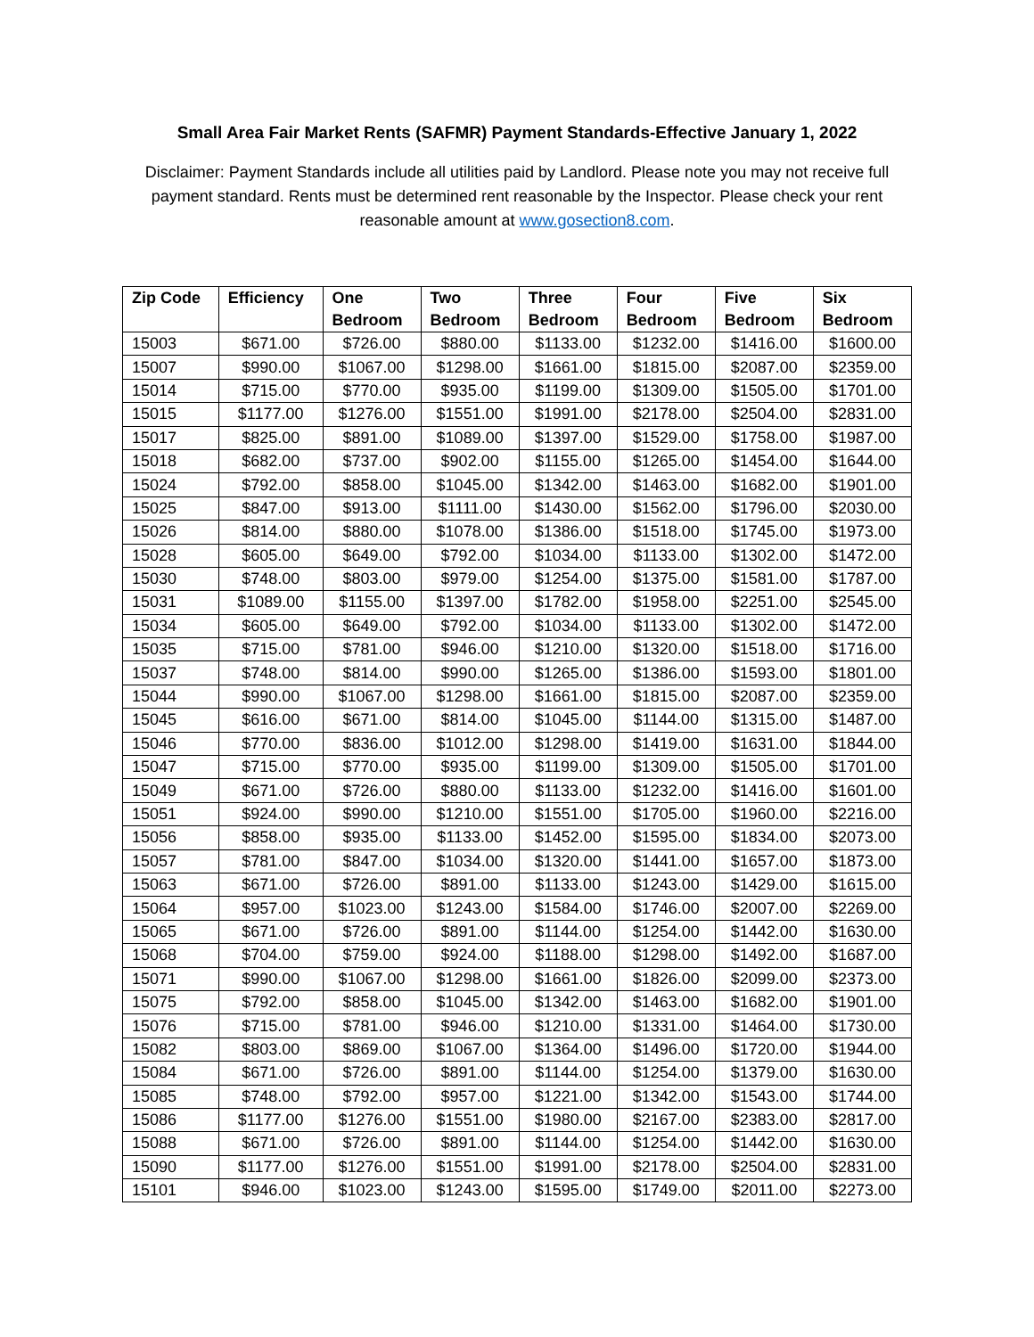Small Area Fair Market Rents (SAFMR) Payment Standards-Effective January 1, 2022
Disclaimer: Payment Standards include all utilities paid by Landlord. Please note you may not receive full payment standard. Rents must be determined rent reasonable by the Inspector. Please check your rent reasonable amount at www.gosection8.com.
| Zip Code | Efficiency | One Bedroom | Two Bedroom | Three Bedroom | Four Bedroom | Five Bedroom | Six Bedroom |
| --- | --- | --- | --- | --- | --- | --- | --- |
| 15003 | $671.00 | $726.00 | $880.00 | $1133.00 | $1232.00 | $1416.00 | $1600.00 |
| 15007 | $990.00 | $1067.00 | $1298.00 | $1661.00 | $1815.00 | $2087.00 | $2359.00 |
| 15014 | $715.00 | $770.00 | $935.00 | $1199.00 | $1309.00 | $1505.00 | $1701.00 |
| 15015 | $1177.00 | $1276.00 | $1551.00 | $1991.00 | $2178.00 | $2504.00 | $2831.00 |
| 15017 | $825.00 | $891.00 | $1089.00 | $1397.00 | $1529.00 | $1758.00 | $1987.00 |
| 15018 | $682.00 | $737.00 | $902.00 | $1155.00 | $1265.00 | $1454.00 | $1644.00 |
| 15024 | $792.00 | $858.00 | $1045.00 | $1342.00 | $1463.00 | $1682.00 | $1901.00 |
| 15025 | $847.00 | $913.00 | $1111.00 | $1430.00 | $1562.00 | $1796.00 | $2030.00 |
| 15026 | $814.00 | $880.00 | $1078.00 | $1386.00 | $1518.00 | $1745.00 | $1973.00 |
| 15028 | $605.00 | $649.00 | $792.00 | $1034.00 | $1133.00 | $1302.00 | $1472.00 |
| 15030 | $748.00 | $803.00 | $979.00 | $1254.00 | $1375.00 | $1581.00 | $1787.00 |
| 15031 | $1089.00 | $1155.00 | $1397.00 | $1782.00 | $1958.00 | $2251.00 | $2545.00 |
| 15034 | $605.00 | $649.00 | $792.00 | $1034.00 | $1133.00 | $1302.00 | $1472.00 |
| 15035 | $715.00 | $781.00 | $946.00 | $1210.00 | $1320.00 | $1518.00 | $1716.00 |
| 15037 | $748.00 | $814.00 | $990.00 | $1265.00 | $1386.00 | $1593.00 | $1801.00 |
| 15044 | $990.00 | $1067.00 | $1298.00 | $1661.00 | $1815.00 | $2087.00 | $2359.00 |
| 15045 | $616.00 | $671.00 | $814.00 | $1045.00 | $1144.00 | $1315.00 | $1487.00 |
| 15046 | $770.00 | $836.00 | $1012.00 | $1298.00 | $1419.00 | $1631.00 | $1844.00 |
| 15047 | $715.00 | $770.00 | $935.00 | $1199.00 | $1309.00 | $1505.00 | $1701.00 |
| 15049 | $671.00 | $726.00 | $880.00 | $1133.00 | $1232.00 | $1416.00 | $1601.00 |
| 15051 | $924.00 | $990.00 | $1210.00 | $1551.00 | $1705.00 | $1960.00 | $2216.00 |
| 15056 | $858.00 | $935.00 | $1133.00 | $1452.00 | $1595.00 | $1834.00 | $2073.00 |
| 15057 | $781.00 | $847.00 | $1034.00 | $1320.00 | $1441.00 | $1657.00 | $1873.00 |
| 15063 | $671.00 | $726.00 | $891.00 | $1133.00 | $1243.00 | $1429.00 | $1615.00 |
| 15064 | $957.00 | $1023.00 | $1243.00 | $1584.00 | $1746.00 | $2007.00 | $2269.00 |
| 15065 | $671.00 | $726.00 | $891.00 | $1144.00 | $1254.00 | $1442.00 | $1630.00 |
| 15068 | $704.00 | $759.00 | $924.00 | $1188.00 | $1298.00 | $1492.00 | $1687.00 |
| 15071 | $990.00 | $1067.00 | $1298.00 | $1661.00 | $1826.00 | $2099.00 | $2373.00 |
| 15075 | $792.00 | $858.00 | $1045.00 | $1342.00 | $1463.00 | $1682.00 | $1901.00 |
| 15076 | $715.00 | $781.00 | $946.00 | $1210.00 | $1331.00 | $1464.00 | $1730.00 |
| 15082 | $803.00 | $869.00 | $1067.00 | $1364.00 | $1496.00 | $1720.00 | $1944.00 |
| 15084 | $671.00 | $726.00 | $891.00 | $1144.00 | $1254.00 | $1379.00 | $1630.00 |
| 15085 | $748.00 | $792.00 | $957.00 | $1221.00 | $1342.00 | $1543.00 | $1744.00 |
| 15086 | $1177.00 | $1276.00 | $1551.00 | $1980.00 | $2167.00 | $2383.00 | $2817.00 |
| 15088 | $671.00 | $726.00 | $891.00 | $1144.00 | $1254.00 | $1442.00 | $1630.00 |
| 15090 | $1177.00 | $1276.00 | $1551.00 | $1991.00 | $2178.00 | $2504.00 | $2831.00 |
| 15101 | $946.00 | $1023.00 | $1243.00 | $1595.00 | $1749.00 | $2011.00 | $2273.00 |